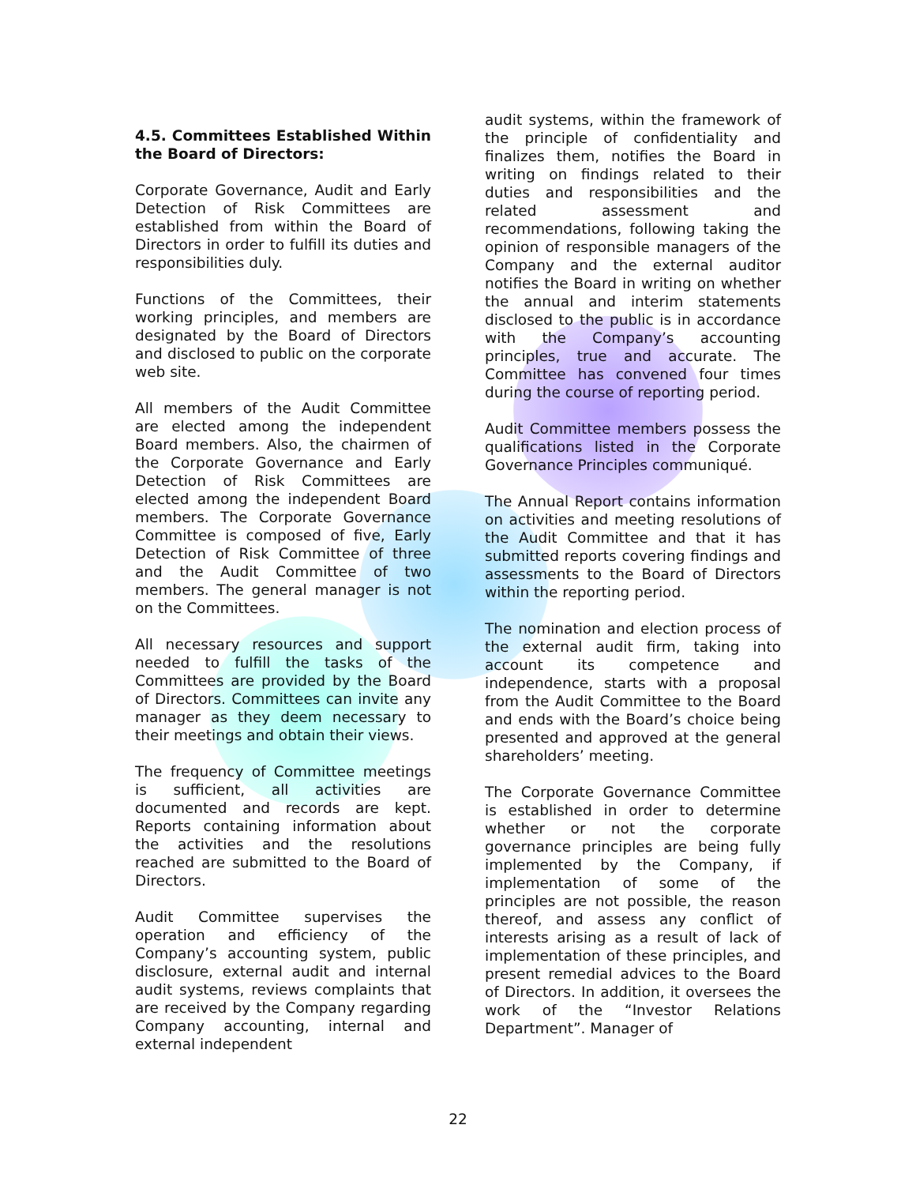4.5. Committees Established Within the Board of Directors:
Corporate Governance, Audit and Early Detection of Risk Committees are established from within the Board of Directors in order to fulfill its duties and responsibilities duly.
Functions of the Committees, their working principles, and members are designated by the Board of Directors and disclosed to public on the corporate web site.
All members of the Audit Committee are elected among the independent Board members. Also, the chairmen of the Corporate Governance and Early Detection of Risk Committees are elected among the independent Board members. The Corporate Governance Committee is composed of five, Early Detection of Risk Committee of three and the Audit Committee of two members. The general manager is not on the Committees.
All necessary resources and support needed to fulfill the tasks of the Committees are provided by the Board of Directors. Committees can invite any manager as they deem necessary to their meetings and obtain their views.
The frequency of Committee meetings is sufficient, all activities are documented and records are kept. Reports containing information about the activities and the resolutions reached are submitted to the Board of Directors.
Audit Committee supervises the operation and efficiency of the Company’s accounting system, public disclosure, external audit and internal audit systems, reviews complaints that are received by the Company regarding Company accounting, internal and external independent
audit systems, within the framework of the principle of confidentiality and finalizes them, notifies the Board in writing on findings related to their duties and responsibilities and the related assessment and recommendations, following taking the opinion of responsible managers of the Company and the external auditor notifies the Board in writing on whether the annual and interim statements disclosed to the public is in accordance with the Company’s accounting principles, true and accurate. The Committee has convened four times during the course of reporting period.
Audit Committee members possess the qualifications listed in the Corporate Governance Principles communiqué.
The Annual Report contains information on activities and meeting resolutions of the Audit Committee and that it has submitted reports covering findings and assessments to the Board of Directors within the reporting period.
The nomination and election process of the external audit firm, taking into account its competence and independence, starts with a proposal from the Audit Committee to the Board and ends with the Board’s choice being presented and approved at the general shareholders’ meeting.
The Corporate Governance Committee is established in order to determine whether or not the corporate governance principles are being fully implemented by the Company, if implementation of some of the principles are not possible, the reason thereof, and assess any conflict of interests arising as a result of lack of implementation of these principles, and present remedial advices to the Board of Directors. In addition, it oversees the work of the “Investor Relations Department”. Manager of
22